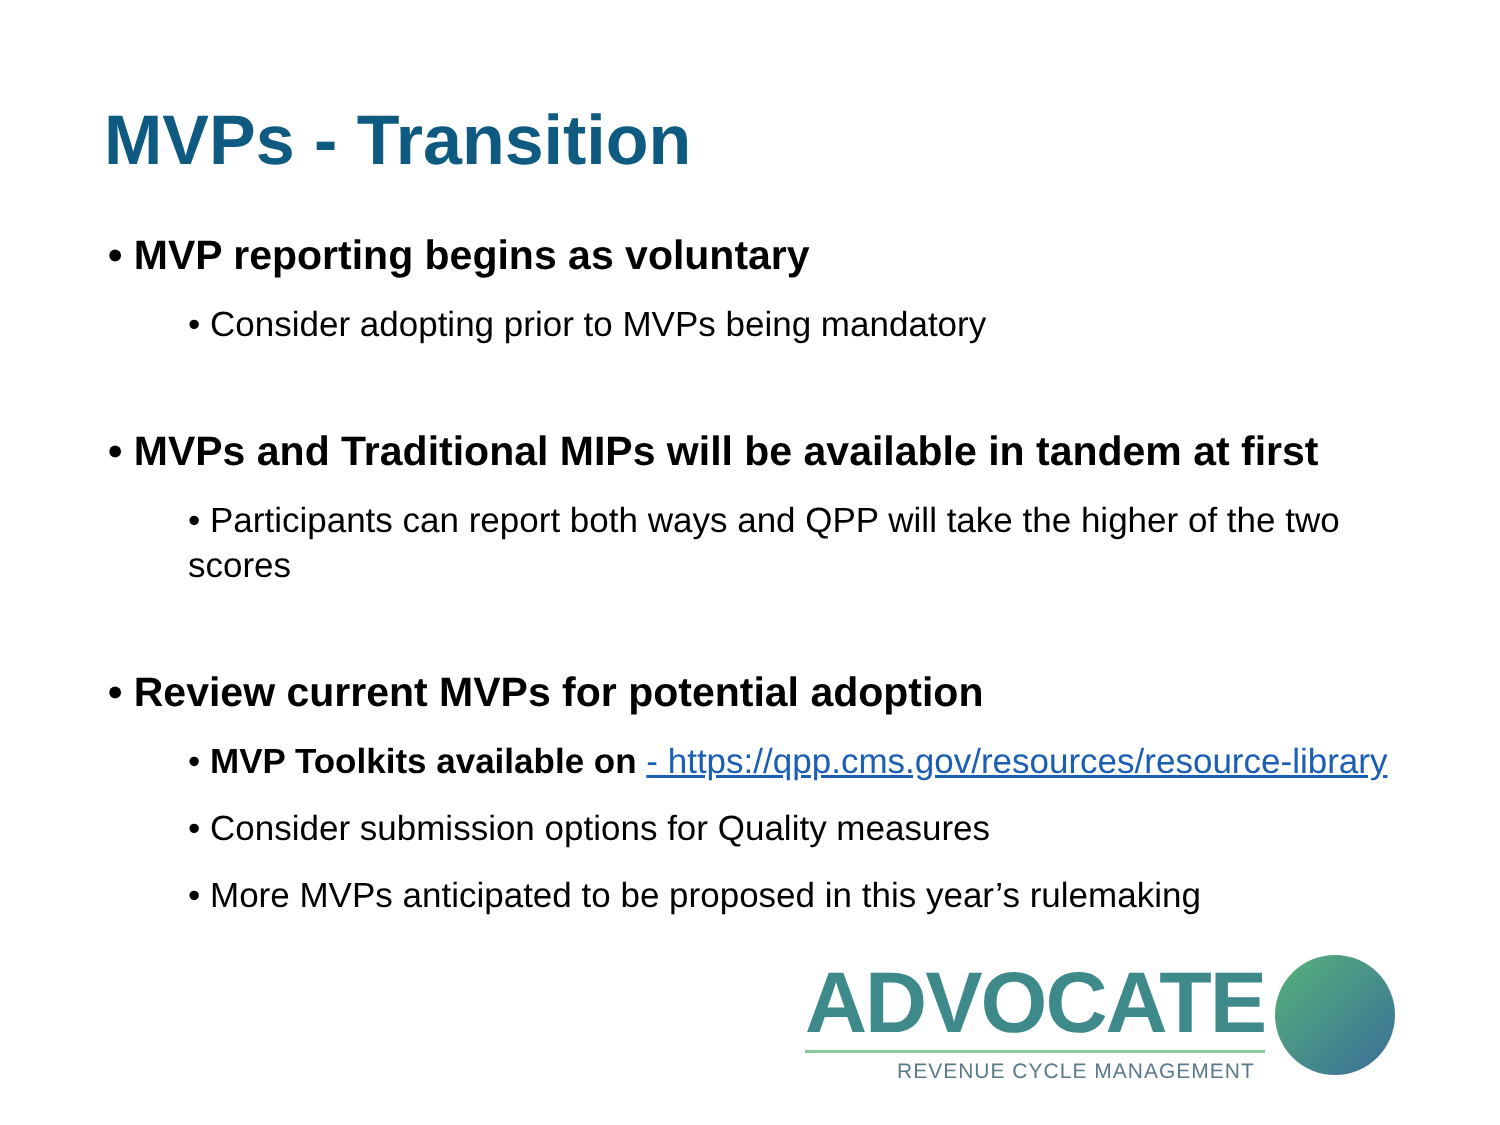MVPs - Transition
• MVP reporting begins as voluntary
• Consider adopting prior to MVPs being mandatory
• MVPs and Traditional MIPs will be available in tandem at first
• Participants can report both ways and QPP will take the higher of the two scores
• Review current MVPs for potential adoption
• MVP Toolkits available on - https://qpp.cms.gov/resources/resource-library
• Consider submission options for Quality measures
• More MVPs anticipated to be proposed in this year’s rulemaking
ADVOCATE
REVENUE CYCLE MANAGEMENT